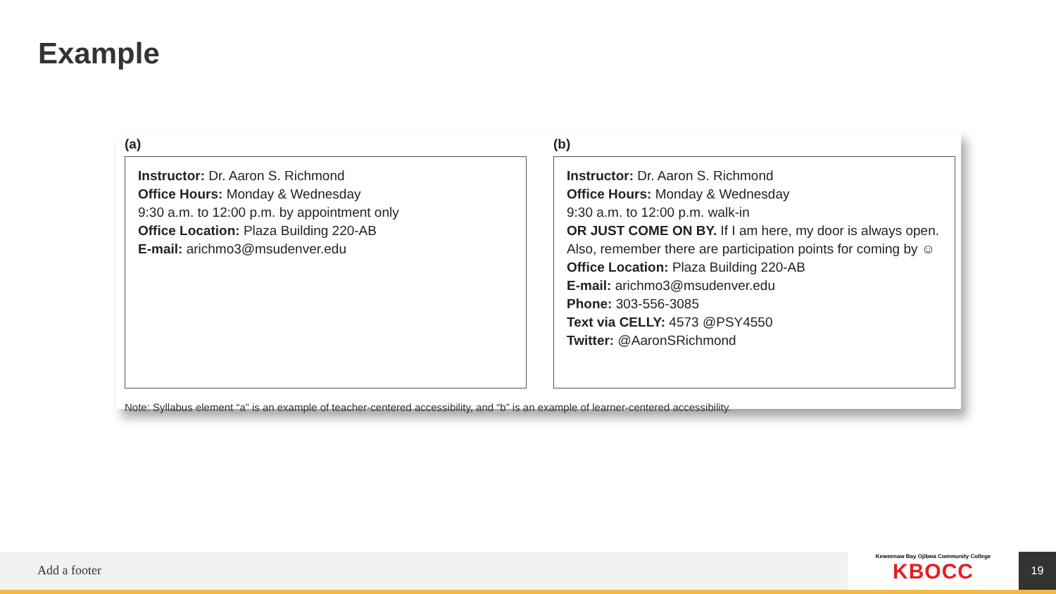Example
(a)
Instructor: Dr. Aaron S. Richmond
Office Hours: Monday & Wednesday
9:30 a.m. to 12:00 p.m. by appointment only
Office Location: Plaza Building 220-AB
E-mail: arichmo3@msudenver.edu
(b)
Instructor: Dr. Aaron S. Richmond
Office Hours: Monday & Wednesday
9:30 a.m. to 12:00 p.m. walk-in
OR JUST COME ON BY. If I am here, my door is always open. Also, remember there are participation points for coming by ☺
Office Location: Plaza Building 220-AB
E-mail: arichmo3@msudenver.edu
Phone: 303-556-3085
Text via CELLY: 4573 @PSY4550
Twitter: @AaronSRichmond
Note: Syllabus element “a” is an example of teacher-centered accessibility, and “b” is an example of learner-centered accessibility.
Add a footer
Keweenaw Bay Ojibwa Community College
KBOCC
19